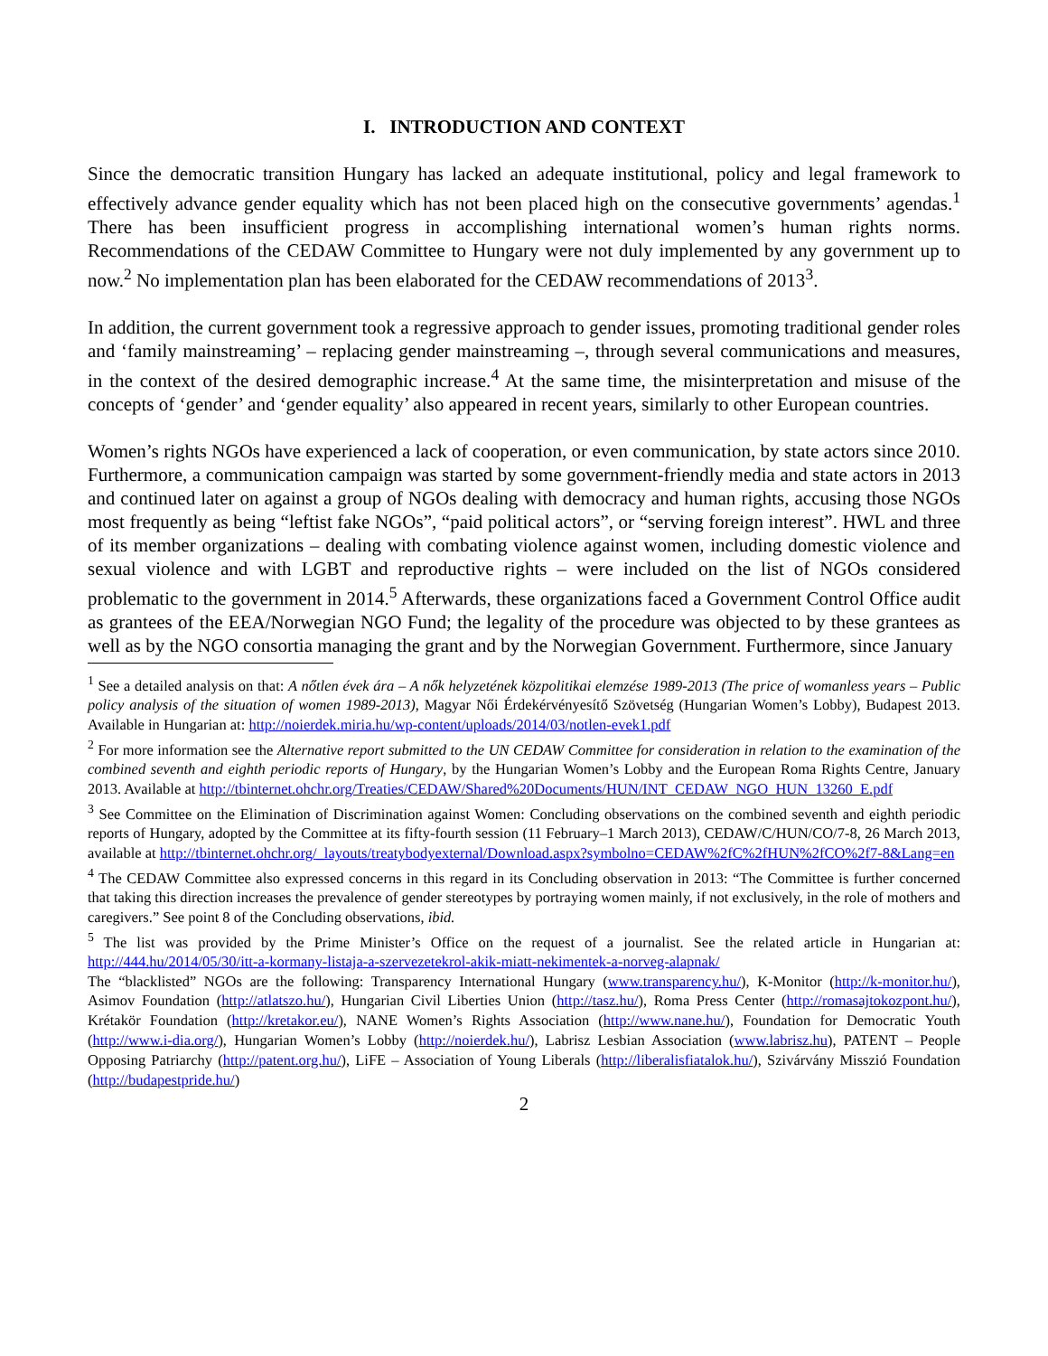I. INTRODUCTION AND CONTEXT
Since the democratic transition Hungary has lacked an adequate institutional, policy and legal framework to effectively advance gender equality which has not been placed high on the consecutive governments’ agendas.<sup>1</sup> There has been insufficient progress in accomplishing international women’s human rights norms. Recommendations of the CEDAW Committee to Hungary were not duly implemented by any government up to now.<sup>2</sup> No implementation plan has been elaborated for the CEDAW recommendations of 2013<sup>3</sup>.
In addition, the current government took a regressive approach to gender issues, promoting traditional gender roles and ‘family mainstreaming’ – replacing gender mainstreaming –, through several communications and measures, in the context of the desired demographic increase.<sup>4</sup> At the same time, the misinterpretation and misuse of the concepts of ‘gender’ and ‘gender equality’ also appeared in recent years, similarly to other European countries.
Women’s rights NGOs have experienced a lack of cooperation, or even communication, by state actors since 2010. Furthermore, a communication campaign was started by some government-friendly media and state actors in 2013 and continued later on against a group of NGOs dealing with democracy and human rights, accusing those NGOs most frequently as being “leftist fake NGOs”, “paid political actors”, or “serving foreign interest”. HWL and three of its member organizations – dealing with combating violence against women, including domestic violence and sexual violence and with LGBT and reproductive rights – were included on the list of NGOs considered problematic to the government in 2014.<sup>5</sup> Afterwards, these organizations faced a Government Control Office audit as grantees of the EEA/Norwegian NGO Fund; the legality of the procedure was objected to by these grantees as well as by the NGO consortia managing the grant and by the Norwegian Government. Furthermore, since January
<sup>1</sup> See a detailed analysis on that: A nőtlen évek ára – A nők helyzetének közpolitikai elemzése 1989-2013 (The price of womanless years – Public policy analysis of the situation of women 1989-2013), Magyar Női Érdekérvényesítő Szövetség (Hungarian Women’s Lobby), Budapest 2013. Available in Hungarian at: http://noierdek.miria.hu/wp-content/uploads/2014/03/notlen-evek1.pdf
<sup>2</sup> For more information see the Alternative report submitted to the UN CEDAW Committee for consideration in relation to the examination of the combined seventh and eighth periodic reports of Hungary, by the Hungarian Women’s Lobby and the European Roma Rights Centre, January 2013. Available at http://tbinternet.ohchr.org/Treaties/CEDAW/Shared%20Documents/HUN/INT_CEDAW_NGO_HUN_13260_E.pdf
<sup>3</sup> See Committee on the Elimination of Discrimination against Women: Concluding observations on the combined seventh and eighth periodic reports of Hungary, adopted by the Committee at its fifty-fourth session (11 February–1 March 2013), CEDAW/C/HUN/CO/7-8, 26 March 2013, available at http://tbinternet.ohchr.org/_layouts/treatybodyexternal/Download.aspx?symbolno=CEDAW%2fC%2fHUN%2fCO%2f7-8&Lang=en
<sup>4</sup> The CEDAW Committee also expressed concerns in this regard in its Concluding observation in 2013: “The Committee is further concerned that taking this direction increases the prevalence of gender stereotypes by portraying women mainly, if not exclusively, in the role of mothers and caregivers.” See point 8 of the Concluding observations, ibid.
<sup>5</sup> The list was provided by the Prime Minister’s Office on the request of a journalist. See the related article in Hungarian at: http://444.hu/2014/05/30/itt-a-kormany-listaja-a-szervezetekrol-akik-miatt-nekimentek-a-norveg-alapnak/
The “blacklisted” NGOs are the following: Transparency International Hungary (www.transparency.hu/), K-Monitor (http://k-monitor.hu/), Asimov Foundation (http://atlatszo.hu/), Hungarian Civil Liberties Union (http://tasz.hu/), Roma Press Center (http://romasajtokozpont.hu/), Krétakör Foundation (http://kretakor.eu/), NANE Women’s Rights Association (http://www.nane.hu/), Foundation for Democratic Youth (http://www.i-dia.org/), Hungarian Women’s Lobby (http://noierdek.hu/), Labrisz Lesbian Association (www.labrisz.hu), PATENT – People Opposing Patriarchy (http://patent.org.hu/), LiFE – Association of Young Liberals (http://liberalisfiatalok.hu/), Szivárvány Misszió Foundation (http://budapestpride.hu/)
2